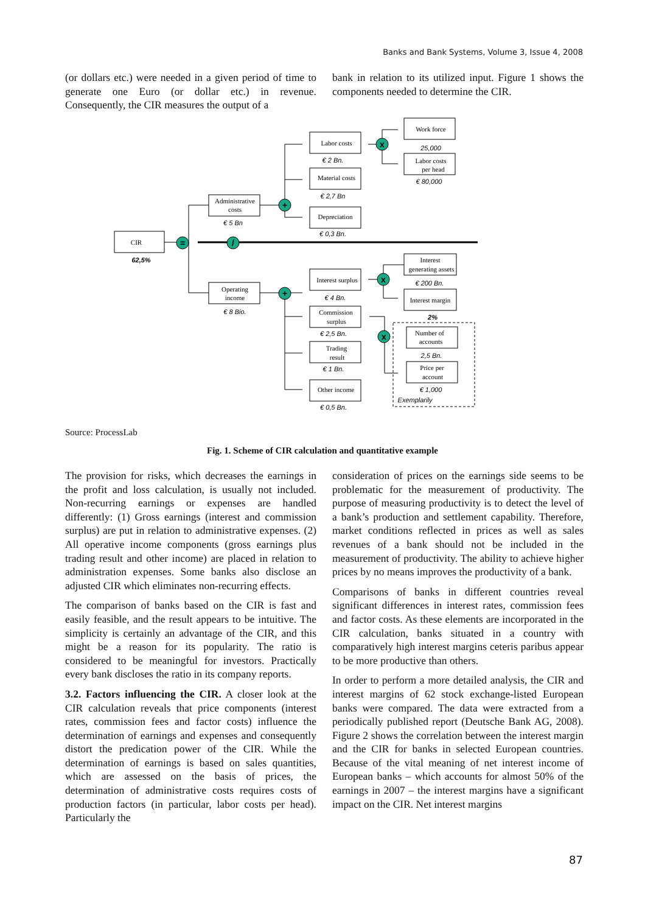Banks and Bank Systems, Volume 3, Issue 4, 2008
(or dollars etc.) were needed in a given period of time to generate one Euro (or dollar etc.) in revenue. Consequently, the CIR measures the output of a
bank in relation to its utilized input. Figure 1 shows the components needed to determine the CIR.
=
/
+
+
x
x
x
CIR
Administrative
costs
Operating
income
Labor costs
Material costs
Depreciation
Work force
Labor costs
per head
Interest surplus
Commission
surplus
Trading
result
Other income
Interest
generating assets
Interest margin
Number of
accounts
Price per
account
62,5%
€ 5 Bn
€ 8 Bio.
€ 2 Bn.
€ 2,7 Bn
€ 0,3 Bn.
25,000
€ 80,000
€ 4 Bn.
€ 2,5 Bn.
€ 1 Bn.
€ 0,5 Bn.
€ 200 Bn.
2%
2,5 Bn.
€ 1,000
Exemplarily
Source: ProcessLab
Fig. 1. Scheme of CIR calculation and quantitative example
The provision for risks, which decreases the earnings in the profit and loss calculation, is usually not included. Non-recurring earnings or expenses are handled differently: (1) Gross earnings (interest and commission surplus) are put in relation to administrative expenses. (2) All operative income components (gross earnings plus trading result and other income) are placed in relation to administration expenses. Some banks also disclose an adjusted CIR which eliminates non-recurring effects.
The comparison of banks based on the CIR is fast and easily feasible, and the result appears to be intuitive. The simplicity is certainly an advantage of the CIR, and this might be a reason for its popularity. The ratio is considered to be meaningful for investors. Practically every bank discloses the ratio in its company reports.
3.2. Factors influencing the CIR. A closer look at the CIR calculation reveals that price components (interest rates, commission fees and factor costs) influence the determination of earnings and expenses and consequently distort the predication power of the CIR. While the determination of earnings is based on sales quantities, which are assessed on the basis of prices, the determination of administrative costs requires costs of production factors (in particular, labor costs per head). Particularly the
consideration of prices on the earnings side seems to be problematic for the measurement of productivity. The purpose of measuring productivity is to detect the level of a bank’s production and settlement capability. Therefore, market conditions reflected in prices as well as sales revenues of a bank should not be included in the measurement of productivity. The ability to achieve higher prices by no means improves the productivity of a bank.
Comparisons of banks in different countries reveal significant differences in interest rates, commission fees and factor costs. As these elements are incorporated in the CIR calculation, banks situated in a country with comparatively high interest margins ceteris paribus appear to be more productive than others.
In order to perform a more detailed analysis, the CIR and interest margins of 62 stock exchange-listed European banks were compared. The data were extracted from a periodically published report (Deutsche Bank AG, 2008). Figure 2 shows the correlation between the interest margin and the CIR for banks in selected European countries. Because of the vital meaning of net interest income of European banks – which accounts for almost 50% of the earnings in 2007 – the interest margins have a significant impact on the CIR. Net interest margins
87